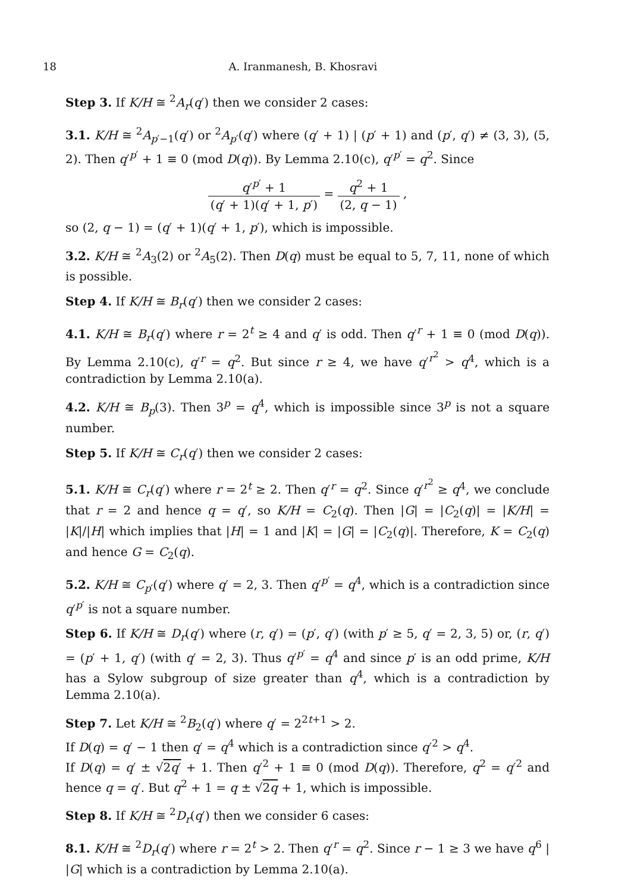18 A. Iranmanesh, B. Khosravi
Step 3. If K/H ≅ <sup>2</sup>A<sub>r</sub>(q′) then we consider 2 cases:
3.1. K/H ≅ <sup>2</sup>A<sub>p′−1</sub>(q′) or <sup>2</sup>A<sub>p′</sub>(q′) where (q′ + 1) | (p′ + 1) and (p′, q′) ≠ (3, 3), (5, 2). Then q′<sup>p′</sup> + 1 ≡ 0 (mod D(q)). By Lemma 2.10(c), q′<sup>p′</sup> = q<sup>2</sup>. Since
q′<sup>p′</sup> + 1 (q′ + 1)(q′ + 1, p′) = q<sup>2</sup> + 1 (2, q − 1) ,
so (2, q − 1) = (q′ + 1)(q′ + 1, p′), which is impossible.
3.2. K/H ≅ <sup>2</sup>A<sub>3</sub>(2) or <sup>2</sup>A<sub>5</sub>(2). Then D(q) must be equal to 5, 7, 11, none of which is possible.
Step 4. If K/H ≅ B<sub>r</sub>(q′) then we consider 2 cases:
4.1. K/H ≅ B<sub>r</sub>(q′) where r = 2<sup>t</sup> ≥ 4 and q′ is odd. Then q′<sup>r</sup> + 1 ≡ 0 (mod D(q)). By Lemma 2.10(c), q′<sup>r</sup> = q<sup>2</sup>. But since r ≥ 4, we have q′<sup>r<sup>2</sup></sup> > q<sup>4</sup>, which is a contradiction by Lemma 2.10(a).
4.2. K/H ≅ B<sub>p</sub>(3). Then 3<sup>p</sup> = q<sup>4</sup>, which is impossible since 3<sup>p</sup> is not a square number.
Step 5. If K/H ≅ C<sub>r</sub>(q′) then we consider 2 cases:
5.1. K/H ≅ C<sub>r</sub>(q′) where r = 2<sup>t</sup> ≥ 2. Then q′<sup>r</sup> = q<sup>2</sup>. Since q′<sup>r<sup>2</sup></sup> ≥ q<sup>4</sup>, we conclude that r = 2 and hence q = q′, so K/H = C<sub>2</sub>(q). Then |G| = |C<sub>2</sub>(q)| = |K/H| = |K|/|H| which implies that |H| = 1 and |K| = |G| = |C<sub>2</sub>(q)|. Therefore, K = C<sub>2</sub>(q) and hence G = C<sub>2</sub>(q).
5.2. K/H ≅ C<sub>p′</sub>(q′) where q′ = 2, 3. Then q′<sup>p′</sup> = q<sup>4</sup>, which is a contradiction since q′<sup>p′</sup> is not a square number.
Step 6. If K/H ≅ D<sub>r</sub>(q′) where (r, q′) = (p′, q′) (with p′ ≥ 5, q′ = 2, 3, 5) or, (r, q′) = (p′ + 1, q′) (with q′ = 2, 3). Thus q′<sup>p′</sup> = q<sup>4</sup> and since p′ is an odd prime, K/H has a Sylow subgroup of size greater than q<sup>4</sup>, which is a contradiction by Lemma 2.10(a).
Step 7. Let K/H ≅ <sup>2</sup>B<sub>2</sub>(q′) where q′ = 2<sup>2t+1</sup> > 2.
If D(q) = q′ − 1 then q′ = q<sup>4</sup> which is a contradiction since q′<sup>2</sup> > q<sup>4</sup>.
If D(q) = q′ ± √2q′ + 1. Then q′<sup>2</sup> + 1 ≡ 0 (mod D(q)). Therefore, q<sup>2</sup> = q′<sup>2</sup> and hence q = q′. But q<sup>2</sup> + 1 = q ± √2q + 1, which is impossible.
Step 8. If K/H ≅ <sup>2</sup>D<sub>r</sub>(q′) then we consider 6 cases:
8.1. K/H ≅ <sup>2</sup>D<sub>r</sub>(q′) where r = 2<sup>t</sup> > 2. Then q′<sup>r</sup> = q<sup>2</sup>. Since r − 1 ≥ 3 we have q<sup>6</sup> | |G| which is a contradiction by Lemma 2.10(a).